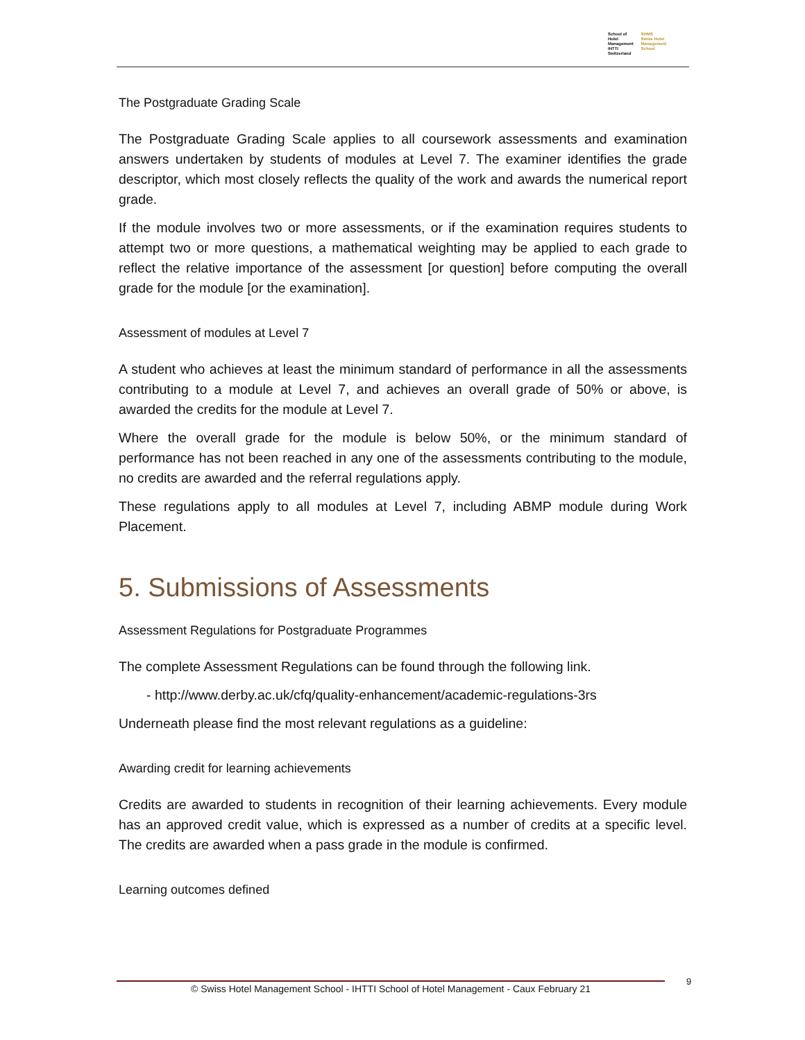School of Hotel
Management
IHTTI
Switzerland
SHMS
Swiss Hotel
Management School
The Postgraduate Grading Scale
The Postgraduate Grading Scale applies to all coursework assessments and examination answers undertaken by students of modules at Level 7. The examiner identifies the grade descriptor, which most closely reflects the quality of the work and awards the numerical report grade.
If the module involves two or more assessments, or if the examination requires students to attempt two or more questions, a mathematical weighting may be applied to each grade to reflect the relative importance of the assessment [or question] before computing the overall grade for the module [or the examination].
Assessment of modules at Level 7
A student who achieves at least the minimum standard of performance in all the assessments contributing to a module at Level 7, and achieves an overall grade of 50% or above, is awarded the credits for the module at Level 7.
Where the overall grade for the module is below 50%, or the minimum standard of performance has not been reached in any one of the assessments contributing to the module, no credits are awarded and the referral regulations apply.
These regulations apply to all modules at Level 7, including ABMP module during Work Placement.
5. Submissions of Assessments
Assessment Regulations for Postgraduate Programmes
The complete Assessment Regulations can be found through the following link.
- http://www.derby.ac.uk/cfq/quality-enhancement/academic-regulations-3rs
Underneath please find the most relevant regulations as a guideline:
Awarding credit for learning achievements
Credits are awarded to students in recognition of their learning achievements. Every module has an approved credit value, which is expressed as a number of credits at a specific level. The credits are awarded when a pass grade in the module is confirmed.
Learning outcomes defined
© Swiss Hotel Management School - IHTTI School of Hotel Management - Caux February 21
9